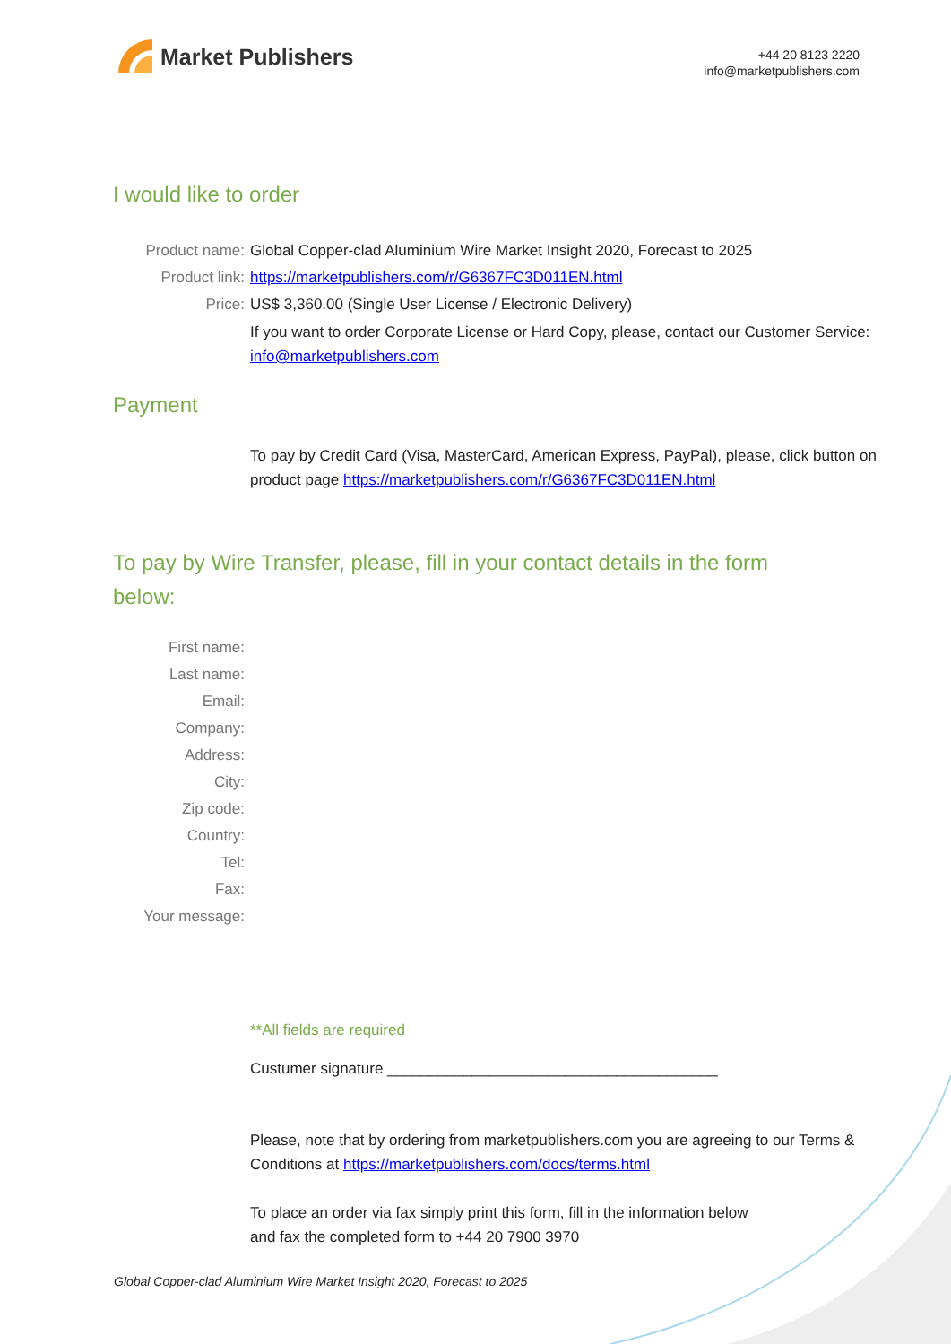Market Publishers
+44 20 8123 2220
info@marketpublishers.com
I would like to order
Product name: Global Copper-clad Aluminium Wire Market Insight 2020, Forecast to 2025
Product link: https://marketpublishers.com/r/G6367FC3D011EN.html
Price: US$ 3,360.00 (Single User License / Electronic Delivery)
If you want to order Corporate License or Hard Copy, please, contact our Customer Service:
info@marketpublishers.com
Payment
To pay by Credit Card (Visa, MasterCard, American Express, PayPal), please, click button on product page https://marketpublishers.com/r/G6367FC3D011EN.html
To pay by Wire Transfer, please, fill in your contact details in the form below:
First name:
Last name:
Email:
Company:
Address:
City:
Zip code:
Country:
Tel:
Fax:
Your message:
**All fields are required
Custumer signature _______________________________________
Please, note that by ordering from marketpublishers.com you are agreeing to our Terms & Conditions at https://marketpublishers.com/docs/terms.html
To place an order via fax simply print this form, fill in the information below
and fax the completed form to +44 20 7900 3970
Global Copper-clad Aluminium Wire Market Insight 2020, Forecast to 2025